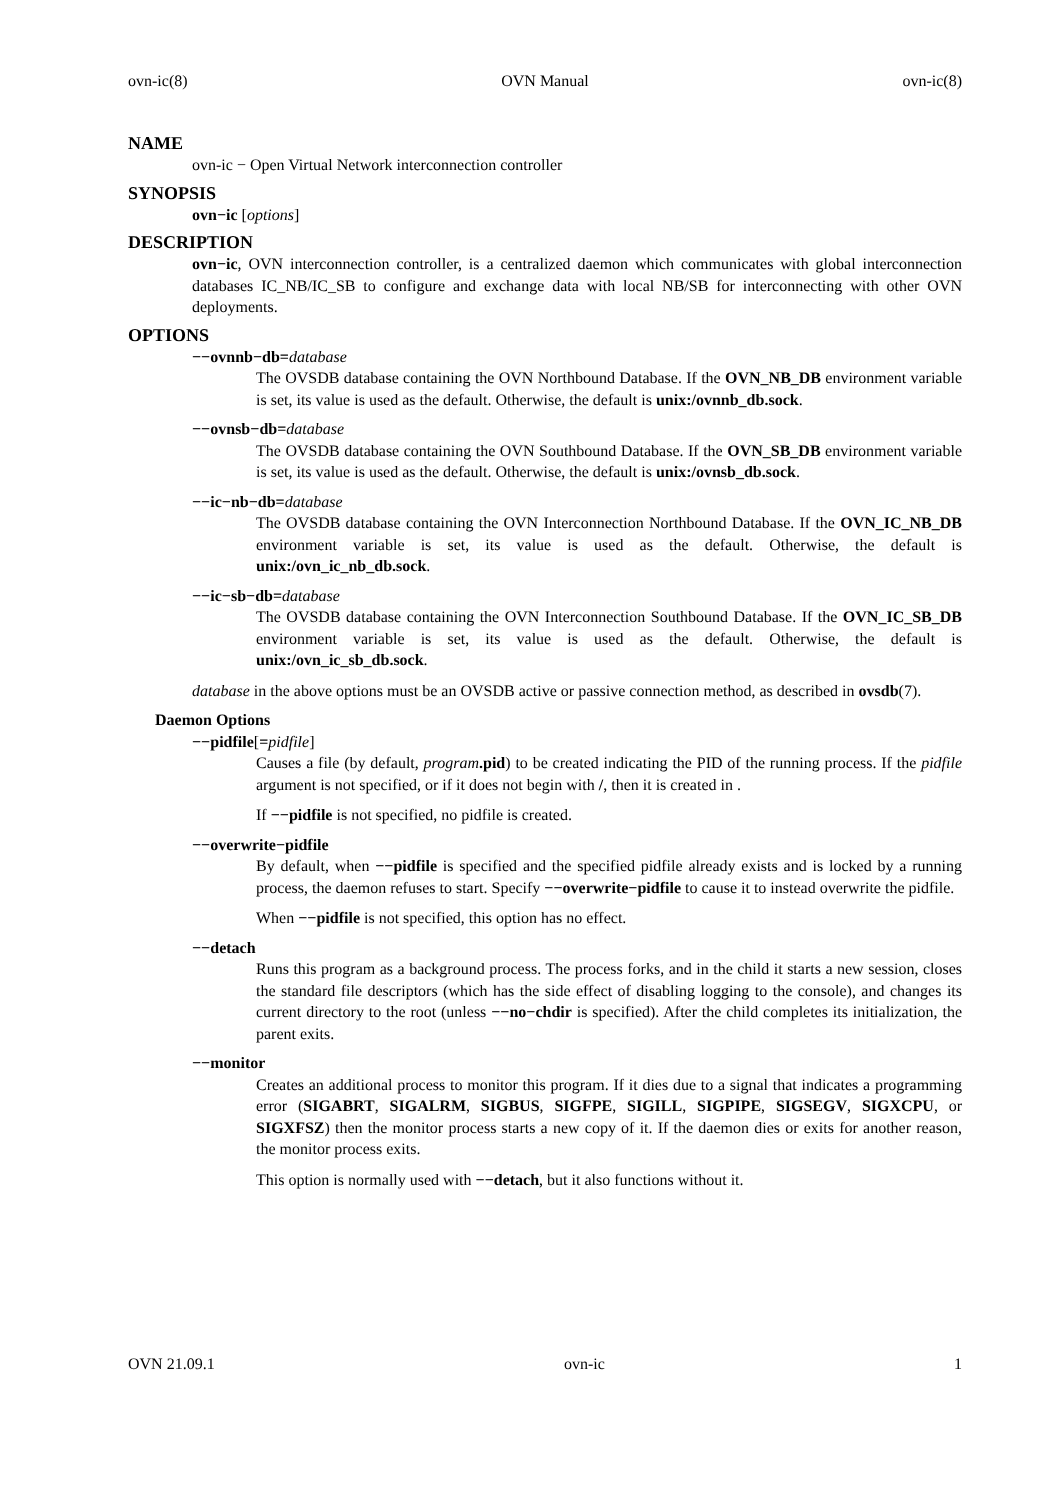ovn-ic(8) OVN Manual ovn-ic(8)
NAME
ovn-ic − Open Virtual Network interconnection controller
SYNOPSIS
ovn−ic [options]
DESCRIPTION
ovn−ic, OVN interconnection controller, is a centralized daemon which communicates with global interconnection databases IC_NB/IC_SB to configure and exchange data with local NB/SB for interconnecting with other OVN deployments.
OPTIONS
−−ovnnb−db=database
The OVSDB database containing the OVN Northbound Database. If the OVN_NB_DB environment variable is set, its value is used as the default. Otherwise, the default is unix:/ovnnb_db.sock.
−−ovnsb−db=database
The OVSDB database containing the OVN Southbound Database. If the OVN_SB_DB environment variable is set, its value is used as the default. Otherwise, the default is unix:/ovnsb_db.sock.
−−ic−nb−db=database
The OVSDB database containing the OVN Interconnection Northbound Database. If the OVN_IC_NB_DB environment variable is set, its value is used as the default. Otherwise, the default is unix:/ovn_ic_nb_db.sock.
−−ic−sb−db=database
The OVSDB database containing the OVN Interconnection Southbound Database. If the OVN_IC_SB_DB environment variable is set, its value is used as the default. Otherwise, the default is unix:/ovn_ic_sb_db.sock.
database in the above options must be an OVSDB active or passive connection method, as described in ovsdb(7).
Daemon Options
−−pidfile[=pidfile]
Causes a file (by default, program.pid) to be created indicating the PID of the running process. If the pidfile argument is not specified, or if it does not begin with /, then it is created in .
If −−pidfile is not specified, no pidfile is created.
−−overwrite−pidfile
By default, when −−pidfile is specified and the specified pidfile already exists and is locked by a running process, the daemon refuses to start. Specify −−overwrite−pidfile to cause it to instead overwrite the pidfile.
When −−pidfile is not specified, this option has no effect.
−−detach
Runs this program as a background process. The process forks, and in the child it starts a new session, closes the standard file descriptors (which has the side effect of disabling logging to the console), and changes its current directory to the root (unless −−no−chdir is specified). After the child completes its initialization, the parent exits.
−−monitor
Creates an additional process to monitor this program. If it dies due to a signal that indicates a programming error (SIGABRT, SIGALRM, SIGBUS, SIGFPE, SIGILL, SIGPIPE, SIGSEGV, SIGXCPU, or SIGXFSZ) then the monitor process starts a new copy of it. If the daemon dies or exits for another reason, the monitor process exits.
This option is normally used with −−detach, but it also functions without it.
OVN 21.09.1 ovn-ic 1